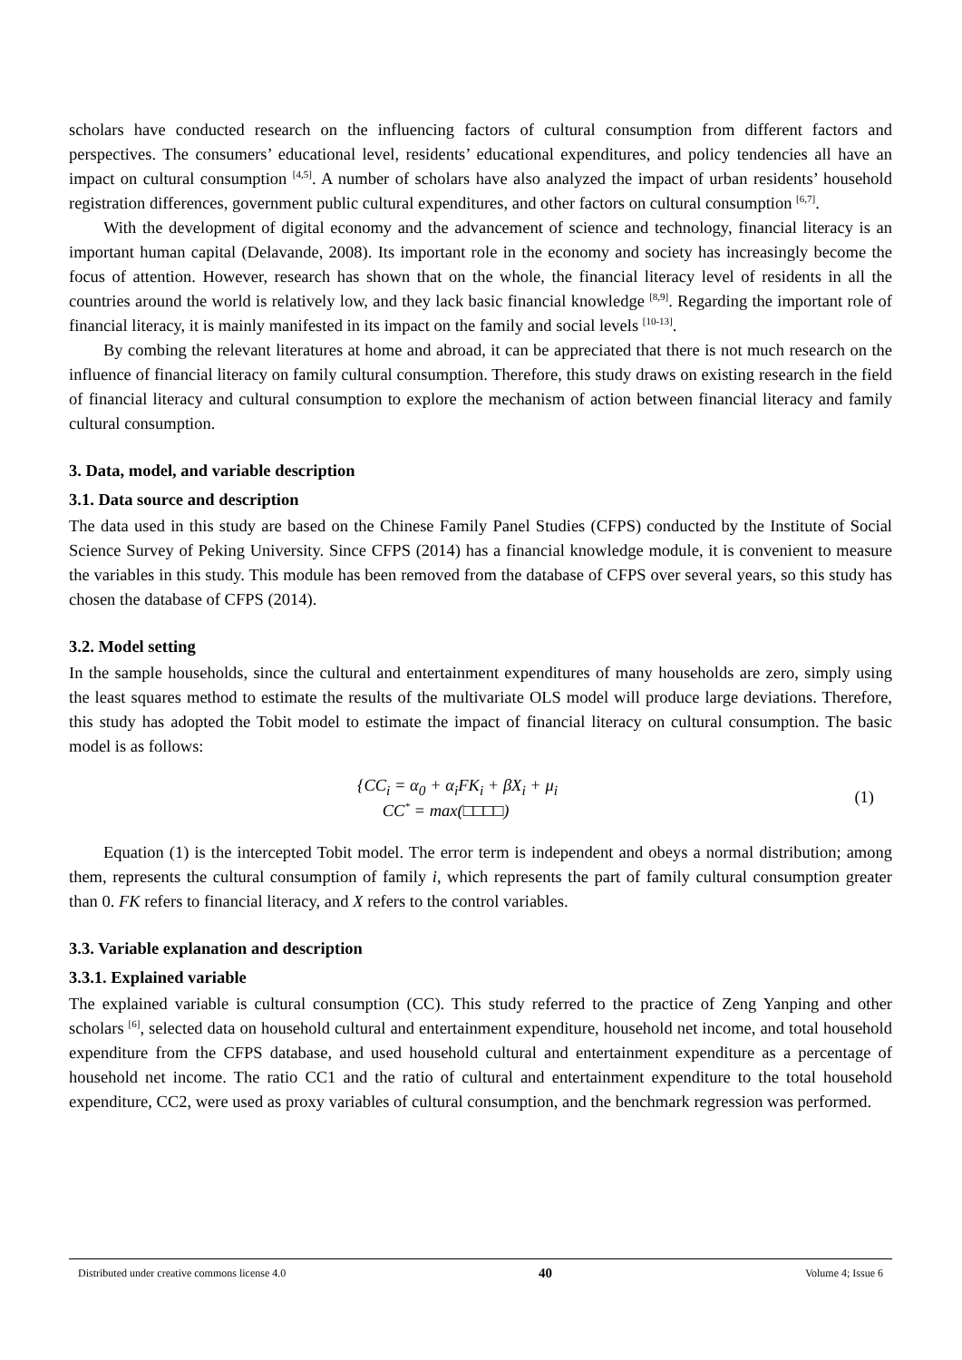scholars have conducted research on the influencing factors of cultural consumption from different factors and perspectives. The consumers’ educational level, residents’ educational expenditures, and policy tendencies all have an impact on cultural consumption <sup>[4,5]</sup>. A number of scholars have also analyzed the impact of urban residents’ household registration differences, government public cultural expenditures, and other factors on cultural consumption <sup>[6,7]</sup>.
With the development of digital economy and the advancement of science and technology, financial literacy is an important human capital (Delavande, 2008). Its important role in the economy and society has increasingly become the focus of attention. However, research has shown that on the whole, the financial literacy level of residents in all the countries around the world is relatively low, and they lack basic financial knowledge <sup>[8,9]</sup>. Regarding the important role of financial literacy, it is mainly manifested in its impact on the family and social levels <sup>[10-13]</sup>.
By combing the relevant literatures at home and abroad, it can be appreciated that there is not much research on the influence of financial literacy on family cultural consumption. Therefore, this study draws on existing research in the field of financial literacy and cultural consumption to explore the mechanism of action between financial literacy and family cultural consumption.
3. Data, model, and variable description
3.1. Data source and description
The data used in this study are based on the Chinese Family Panel Studies (CFPS) conducted by the Institute of Social Science Survey of Peking University. Since CFPS (2014) has a financial knowledge module, it is convenient to measure the variables in this study. This module has been removed from the database of CFPS over several years, so this study has chosen the database of CFPS (2014).
3.2. Model setting
In the sample households, since the cultural and entertainment expenditures of many households are zero, simply using the least squares method to estimate the results of the multivariate OLS model will produce large deviations. Therefore, this study has adopted the Tobit model to estimate the impact of financial literacy on cultural consumption. The basic model is as follows:
{CC<sub>i</sub> = α<sub>0</sub> + α<sub>i</sub>FK<sub>i</sub> + βX<sub>i</sub> + μ<sub>i</sub>
CC<sup>*</sup> = max(□□□□)
(1)
Equation (1) is the intercepted Tobit model. The error term is independent and obeys a normal distribution; among them, represents the cultural consumption of family i, which represents the part of family cultural consumption greater than 0. FK refers to financial literacy, and X refers to the control variables.
3.3. Variable explanation and description
3.3.1. Explained variable
The explained variable is cultural consumption (CC). This study referred to the practice of Zeng Yanping and other scholars <sup>[6]</sup>, selected data on household cultural and entertainment expenditure, household net income, and total household expenditure from the CFPS database, and used household cultural and entertainment expenditure as a percentage of household net income. The ratio CC1 and the ratio of cultural and entertainment expenditure to the total household expenditure, CC2, were used as proxy variables of cultural consumption, and the benchmark regression was performed.
Distributed under creative commons license 4.0 40 Volume 4; Issue 6